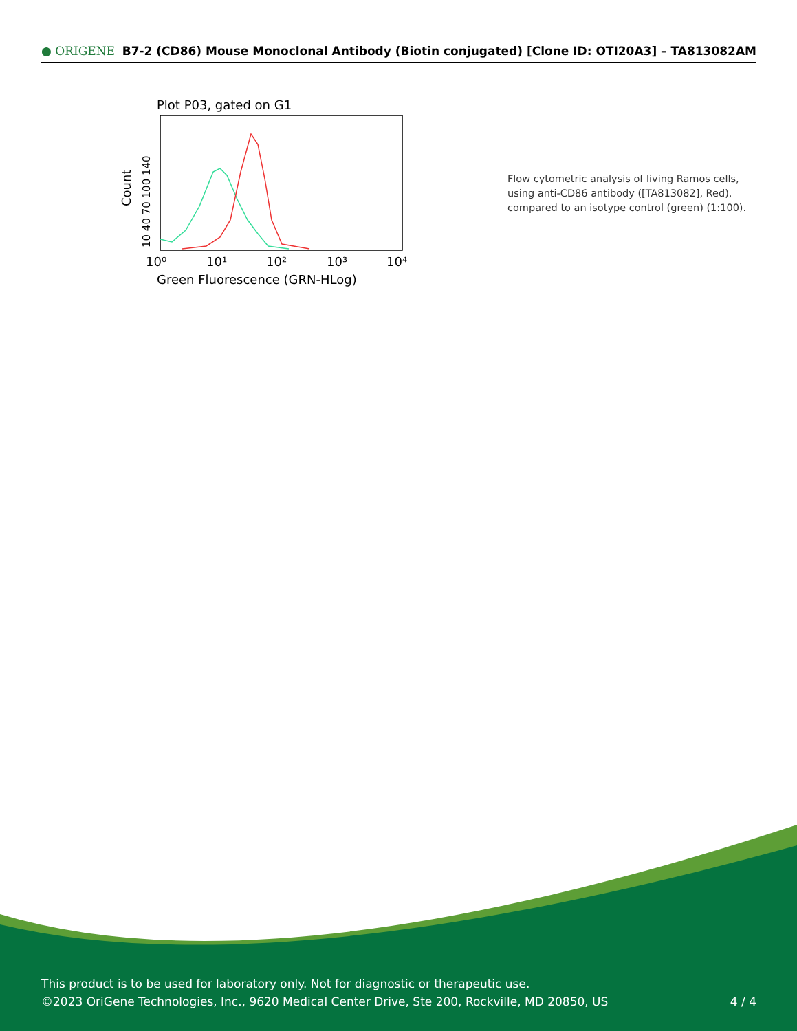● ORIGENE B7-2 (CD86) Mouse Monoclonal Antibody (Biotin conjugated) [Clone ID: OTI20A3] – TA813082AM
Plot P03, gated on G1
Count
10 40 70 100 140
10⁰
10¹
10²
10³
10⁴
Green Fluorescence (GRN-HLog)
Flow cytometric analysis of living Ramos cells, using anti-CD86 antibody ([TA813082], Red), compared to an isotype control (green) (1:100).
This product is to be used for laboratory only. Not for diagnostic or therapeutic use.
©2023 OriGene Technologies, Inc., 9620 Medical Center Drive, Ste 200, Rockville, MD 20850, US
4 / 4